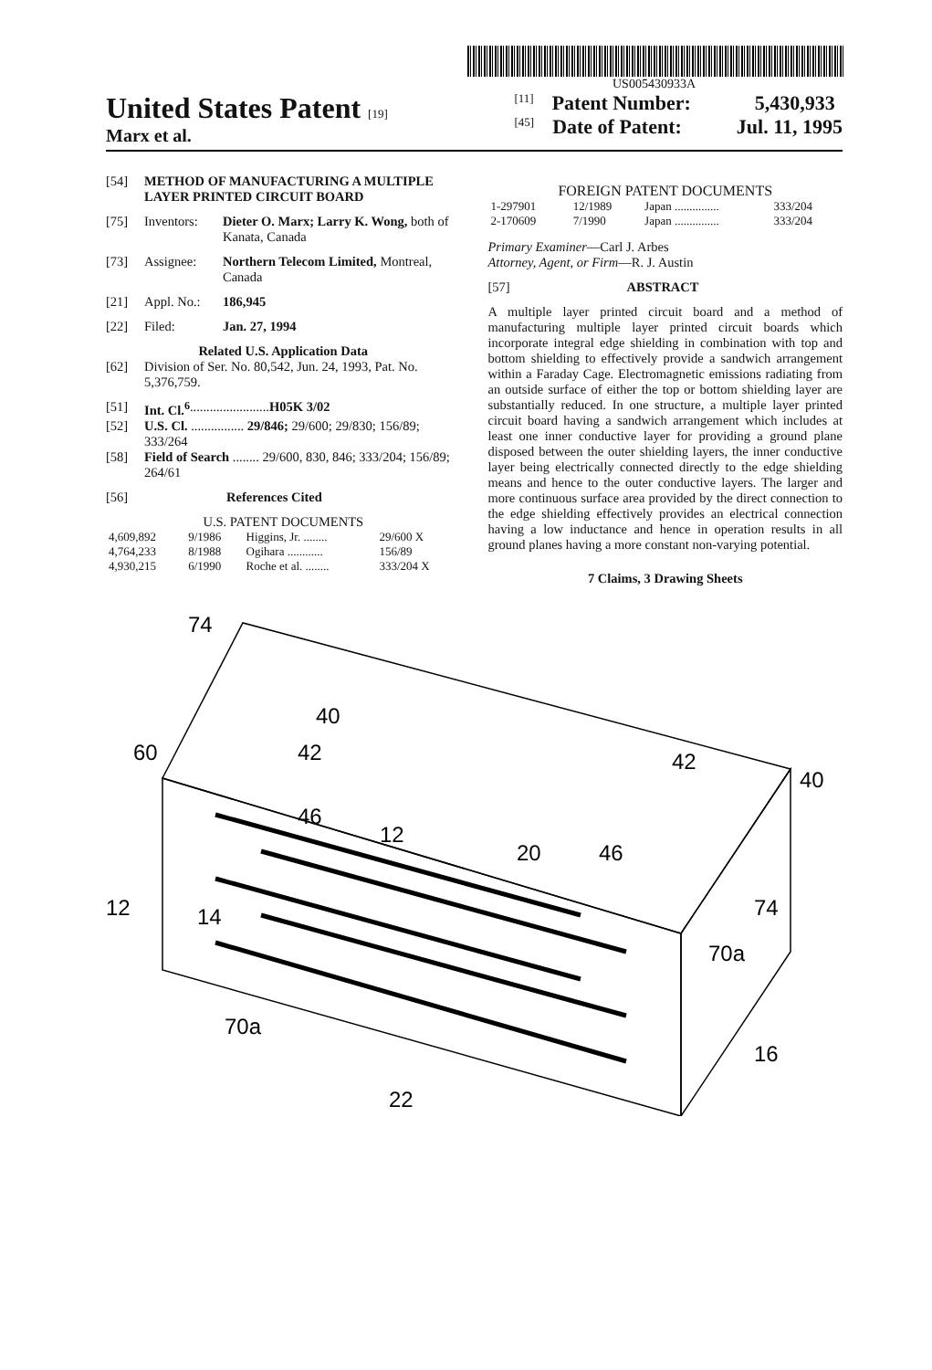US005430933A
United States Patent [19]
Marx et al.
[11] Patent Number: 5,430,933
[45] Date of Patent: Jul. 11, 1995
[54] METHOD OF MANUFACTURING A MULTIPLE LAYER PRINTED CIRCUIT BOARD
[75] Inventors: Dieter O. Marx; Larry K. Wong, both of Kanata, Canada
[73] Assignee: Northern Telecom Limited, Montreal, Canada
[21] Appl. No.: 186,945
[22] Filed: Jan. 27, 1994
Related U.S. Application Data
[62] Division of Ser. No. 80,542, Jun. 24, 1993, Pat. No. 5,376,759.
[51] Int. Cl.<sup>6</sup> ........................ H05K 3/02
[52] U.S. Cl. ................ 29/846; 29/600; 29/830; 156/89; 333/264
[58] Field of Search ........ 29/600, 830, 846; 333/204; 156/89; 264/61
[56] References Cited
U.S. PATENT DOCUMENTS
| 4,609,892 | 9/1986 | Higgins, Jr. ........ | 29/600 X |
| 4,764,233 | 8/1988 | Ogihara ............ | 156/89 |
| 4,930,215 | 6/1990 | Roche et al. ........ | 333/204 X |
FOREIGN PATENT DOCUMENTS
| 1-297901 | 12/1989 | Japan ............... | 333/204 |
| 2-170609 | 7/1990 | Japan ............... | 333/204 |
Primary Examiner—Carl J. Arbes
Attorney, Agent, or Firm—R. J. Austin
[57] ABSTRACT
A multiple layer printed circuit board and a method of manufacturing multiple layer printed circuit boards which incorporate integral edge shielding in combination with top and bottom shielding to effectively provide a sandwich arrangement within a Faraday Cage. Electromagnetic emissions radiating from an outside surface of either the top or bottom shielding layer are substantially reduced. In one structure, a multiple layer printed circuit board having a sandwich arrangement which includes at least one inner conductive layer for providing a ground plane disposed between the outer shielding layers, the inner conductive layer being electrically connected directly to the edge shielding means and hence to the outer conductive layers. The larger and more continuous surface area provided by the direct connection to the edge shielding effectively provides an electrical connection having a low inductance and hence in operation results in all ground planes having a more constant non-varying potential.
7 Claims, 3 Drawing Sheets
74
40
60
42
46
12
20
12
14
46
42
40
74
70a
70a
16
22